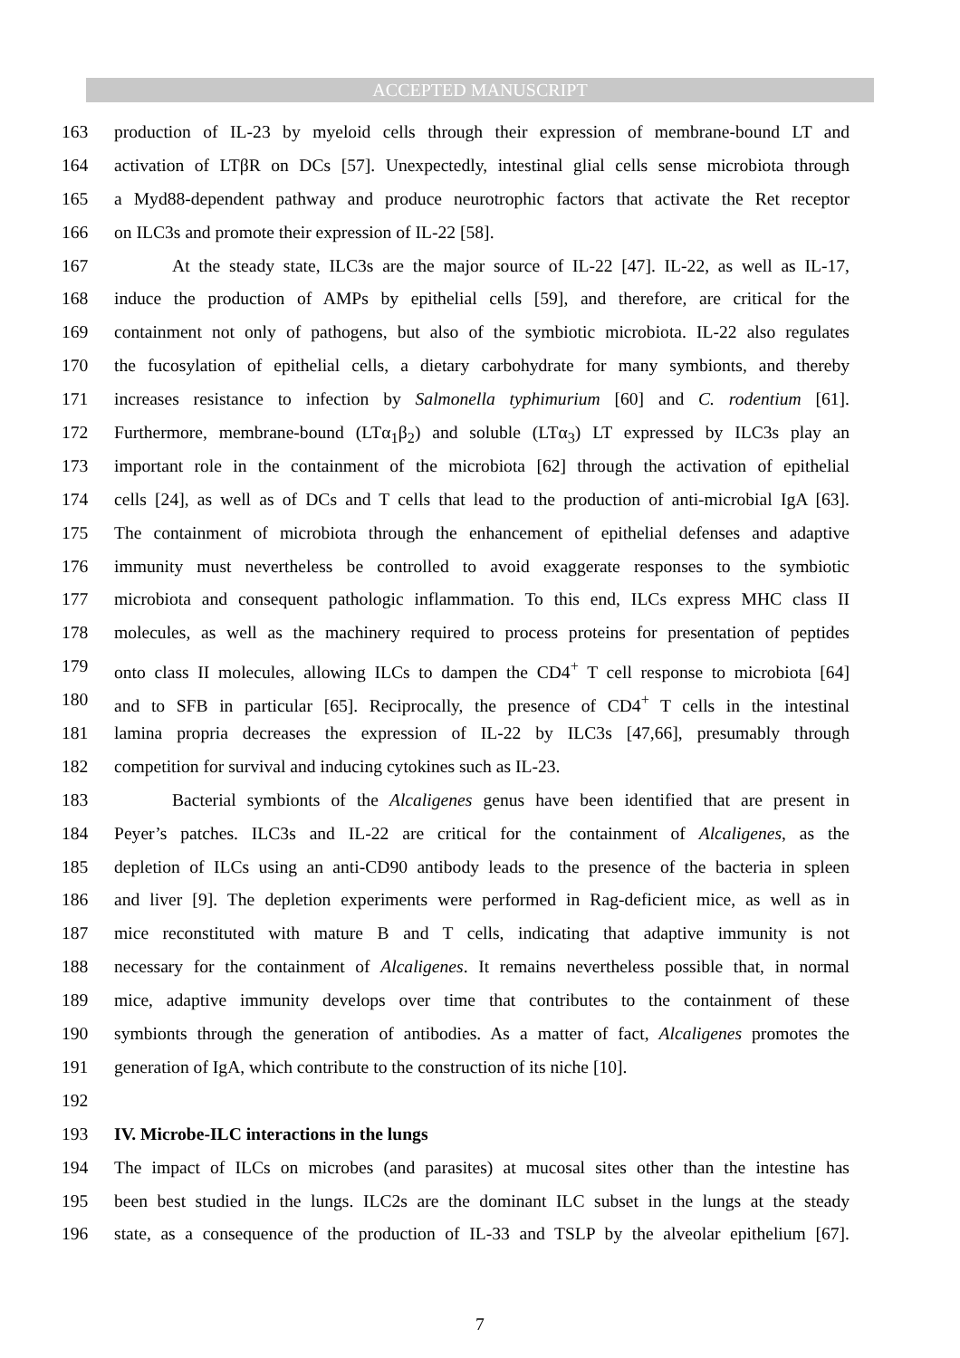ACCEPTED MANUSCRIPT
163 production of IL-23 by myeloid cells through their expression of membrane-bound LT and
164 activation of LTβR on DCs [57]. Unexpectedly, intestinal glial cells sense microbiota through
165 a Myd88-dependent pathway and produce neurotrophic factors that activate the Ret receptor
166 on ILC3s and promote their expression of IL-22 [58].
167 At the steady state, ILC3s are the major source of IL-22 [47]. IL-22, as well as IL-17,
168 induce the production of AMPs by epithelial cells [59], and therefore, are critical for the
169 containment not only of pathogens, but also of the symbiotic microbiota. IL-22 also regulates
170 the fucosylation of epithelial cells, a dietary carbohydrate for many symbionts, and thereby
171 increases resistance to infection by Salmonella typhimurium [60] and C. rodentium [61].
172 Furthermore, membrane-bound (LTα<sub>1</sub>β<sub>2</sub>) and soluble (LTα<sub>3</sub>) LT expressed by ILC3s play an
173 important role in the containment of the microbiota [62] through the activation of epithelial
174 cells [24], as well as of DCs and T cells that lead to the production of anti-microbial IgA [63].
175 The containment of microbiota through the enhancement of epithelial defenses and adaptive
176 immunity must nevertheless be controlled to avoid exaggerate responses to the symbiotic
177 microbiota and consequent pathologic inflammation. To this end, ILCs express MHC class II
178 molecules, as well as the machinery required to process proteins for presentation of peptides
179 onto class II molecules, allowing ILCs to dampen the CD4<sup>+</sup> T cell response to microbiota [64]
180 and to SFB in particular [65]. Reciprocally, the presence of CD4<sup>+</sup> T cells in the intestinal
181 lamina propria decreases the expression of IL-22 by ILC3s [47,66], presumably through
182 competition for survival and inducing cytokines such as IL-23.
183 Bacterial symbionts of the Alcaligenes genus have been identified that are present in
184 Peyer’s patches. ILC3s and IL-22 are critical for the containment of Alcaligenes, as the
185 depletion of ILCs using an anti-CD90 antibody leads to the presence of the bacteria in spleen
186 and liver [9]. The depletion experiments were performed in Rag-deficient mice, as well as in
187 mice reconstituted with mature B and T cells, indicating that adaptive immunity is not
188 necessary for the containment of Alcaligenes. It remains nevertheless possible that, in normal
189 mice, adaptive immunity develops over time that contributes to the containment of these
190 symbionts through the generation of antibodies. As a matter of fact, Alcaligenes promotes the
191 generation of IgA, which contribute to the construction of its niche [10].
192
193 IV. Microbe-ILC interactions in the lungs
194 The impact of ILCs on microbes (and parasites) at mucosal sites other than the intestine has
195 been best studied in the lungs. ILC2s are the dominant ILC subset in the lungs at the steady
196 state, as a consequence of the production of IL-33 and TSLP by the alveolar epithelium [67].
7